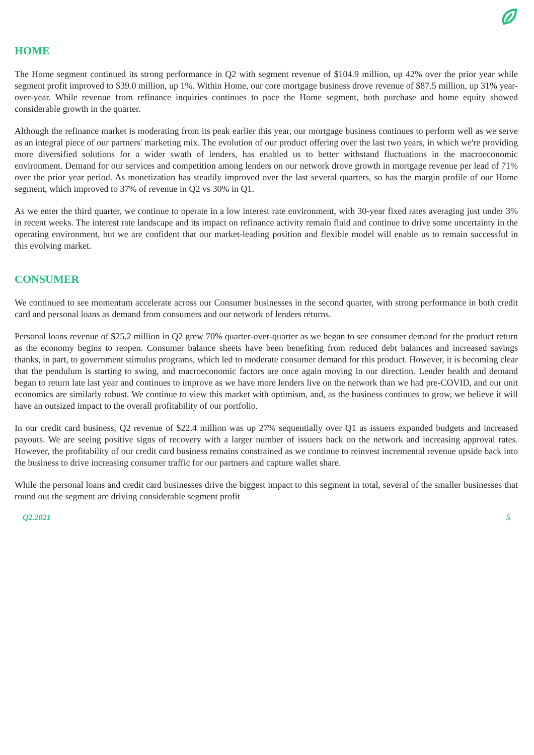HOME
The Home segment continued its strong performance in Q2 with segment revenue of $104.9 million, up 42% over the prior year while segment profit improved to $39.0 million, up 1%. Within Home, our core mortgage business drove revenue of $87.5 million, up 31% year-over-year. While revenue from refinance inquiries continues to pace the Home segment, both purchase and home equity showed considerable growth in the quarter.
Although the refinance market is moderating from its peak earlier this year, our mortgage business continues to perform well as we serve as an integral piece of our partners' marketing mix. The evolution of our product offering over the last two years, in which we're providing more diversified solutions for a wider swath of lenders, has enabled us to better withstand fluctuations in the macroeconomic environment. Demand for our services and competition among lenders on our network drove growth in mortgage revenue per lead of 71% over the prior year period. As monetization has steadily improved over the last several quarters, so has the margin profile of our Home segment, which improved to 37% of revenue in Q2 vs 30% in Q1.
As we enter the third quarter, we continue to operate in a low interest rate environment, with 30-year fixed rates averaging just under 3% in recent weeks. The interest rate landscape and its impact on refinance activity remain fluid and continue to drive some uncertainty in the operating environment, but we are confident that our market-leading position and flexible model will enable us to remain successful in this evolving market.
CONSUMER
We continued to see momentum accelerate across our Consumer businesses in the second quarter, with strong performance in both credit card and personal loans as demand from consumers and our network of lenders returns.
Personal loans revenue of $25.2 million in Q2 grew 70% quarter-over-quarter as we began to see consumer demand for the product return as the economy begins to reopen. Consumer balance sheets have been benefiting from reduced debt balances and increased savings thanks, in part, to government stimulus programs, which led to moderate consumer demand for this product. However, it is becoming clear that the pendulum is starting to swing, and macroeconomic factors are once again moving in our direction. Lender health and demand began to return late last year and continues to improve as we have more lenders live on the network than we had pre-COVID, and our unit economics are similarly robust. We continue to view this market with optimism, and, as the business continues to grow, we believe it will have an outsized impact to the overall profitability of our portfolio.
In our credit card business, Q2 revenue of $22.4 million was up 27% sequentially over Q1 as issuers expanded budgets and increased payouts. We are seeing positive signs of recovery with a larger number of issuers back on the network and increasing approval rates. However, the profitability of our credit card business remains constrained as we continue to reinvest incremental revenue upside back into the business to drive increasing consumer traffic for our partners and capture wallet share.
While the personal loans and credit card businesses drive the biggest impact to this segment in total, several of the smaller businesses that round out the segment are driving considerable segment profit
Q2.2021 5